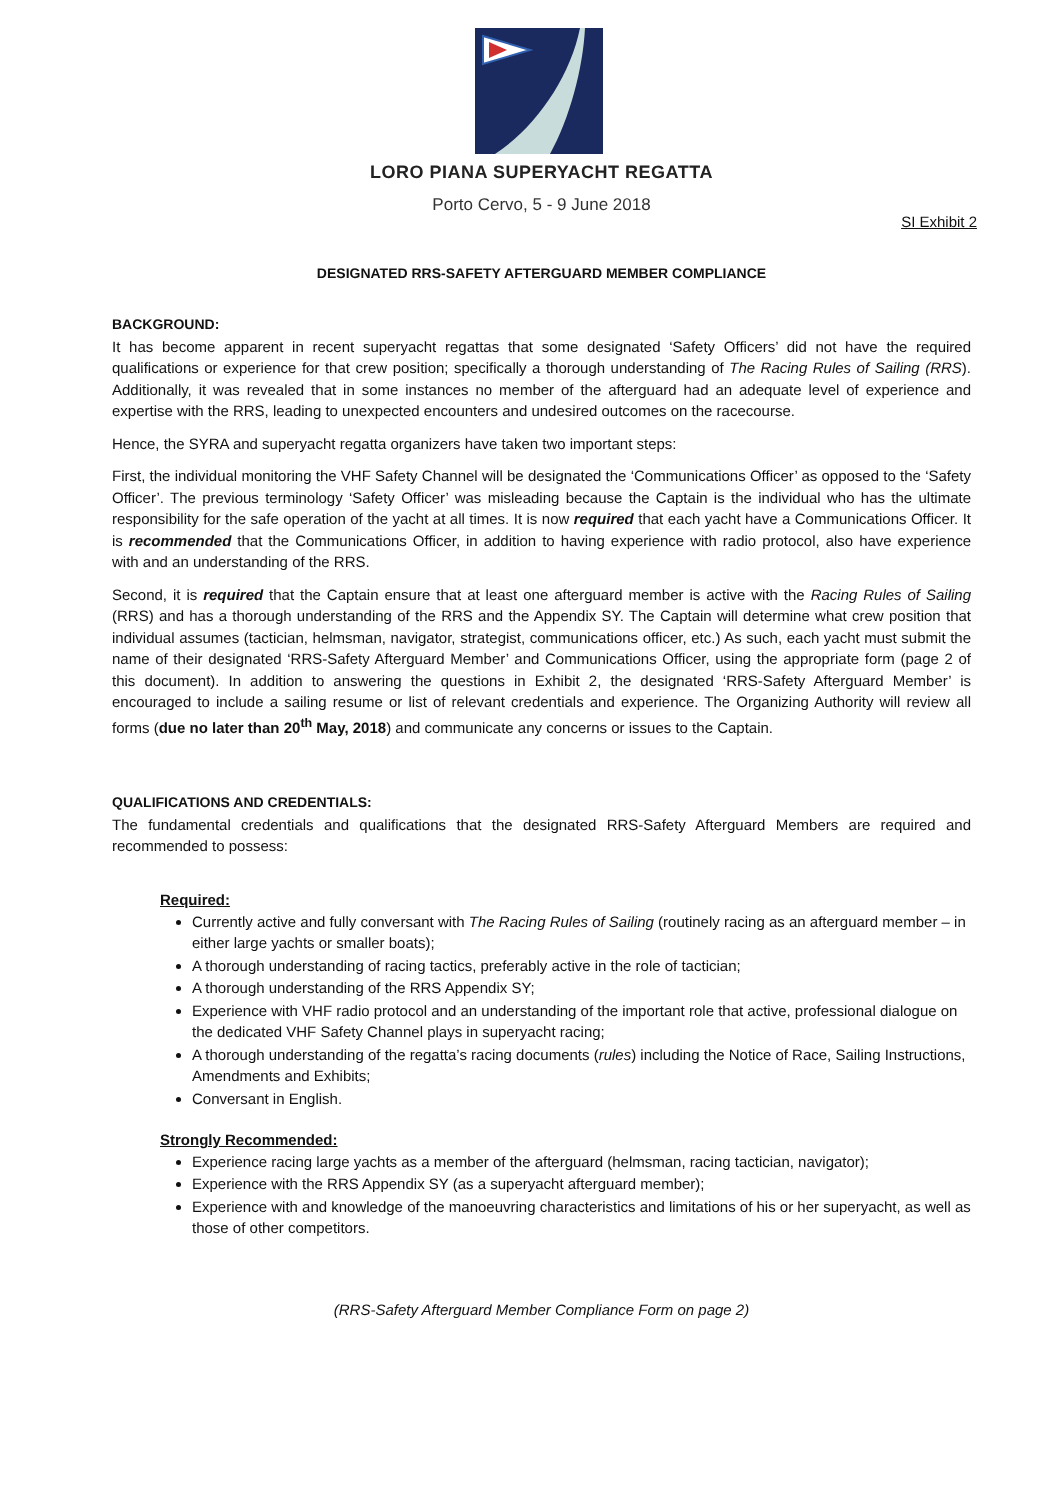LORO PIANA SUPERYACHT REGATTA
Porto Cervo, 5 - 9 June 2018
SI Exhibit 2
DESIGNATED RRS-SAFETY AFTERGUARD MEMBER COMPLIANCE
BACKGROUND:
It has become apparent in recent superyacht regattas that some designated ‘Safety Officers’ did not have the required qualifications or experience for that crew position; specifically a thorough understanding of The Racing Rules of Sailing (RRS). Additionally, it was revealed that in some instances no member of the afterguard had an adequate level of experience and expertise with the RRS, leading to unexpected encounters and undesired outcomes on the racecourse.
Hence, the SYRA and superyacht regatta organizers have taken two important steps:
First, the individual monitoring the VHF Safety Channel will be designated the ‘Communications Officer’ as opposed to the ‘Safety Officer’. The previous terminology ‘Safety Officer’ was misleading because the Captain is the individual who has the ultimate responsibility for the safe operation of the yacht at all times. It is now required that each yacht have a Communications Officer. It is recommended that the Communications Officer, in addition to having experience with radio protocol, also have experience with and an understanding of the RRS.
Second, it is required that the Captain ensure that at least one afterguard member is active with the Racing Rules of Sailing (RRS) and has a thorough understanding of the RRS and the Appendix SY. The Captain will determine what crew position that individual assumes (tactician, helmsman, navigator, strategist, communications officer, etc.) As such, each yacht must submit the name of their designated ‘RRS-Safety Afterguard Member’ and Communications Officer, using the appropriate form (page 2 of this document). In addition to answering the questions in Exhibit 2, the designated ‘RRS-Safety Afterguard Member’ is encouraged to include a sailing resume or list of relevant credentials and experience. The Organizing Authority will review all forms (due no later than 20<sup>th</sup> May, 2018) and communicate any concerns or issues to the Captain.
QUALIFICATIONS AND CREDENTIALS:
The fundamental credentials and qualifications that the designated RRS-Safety Afterguard Members are required and recommended to possess:
Required:
Currently active and fully conversant with The Racing Rules of Sailing (routinely racing as an afterguard member – in either large yachts or smaller boats);
A thorough understanding of racing tactics, preferably active in the role of tactician;
A thorough understanding of the RRS Appendix SY;
Experience with VHF radio protocol and an understanding of the important role that active, professional dialogue on the dedicated VHF Safety Channel plays in superyacht racing;
A thorough understanding of the regatta’s racing documents (rules) including the Notice of Race, Sailing Instructions, Amendments and Exhibits;
Conversant in English.
Strongly Recommended:
Experience racing large yachts as a member of the afterguard (helmsman, racing tactician, navigator);
Experience with the RRS Appendix SY (as a superyacht afterguard member);
Experience with and knowledge of the manoeuvring characteristics and limitations of his or her superyacht, as well as those of other competitors.
(RRS-Safety Afterguard Member Compliance Form on page 2)